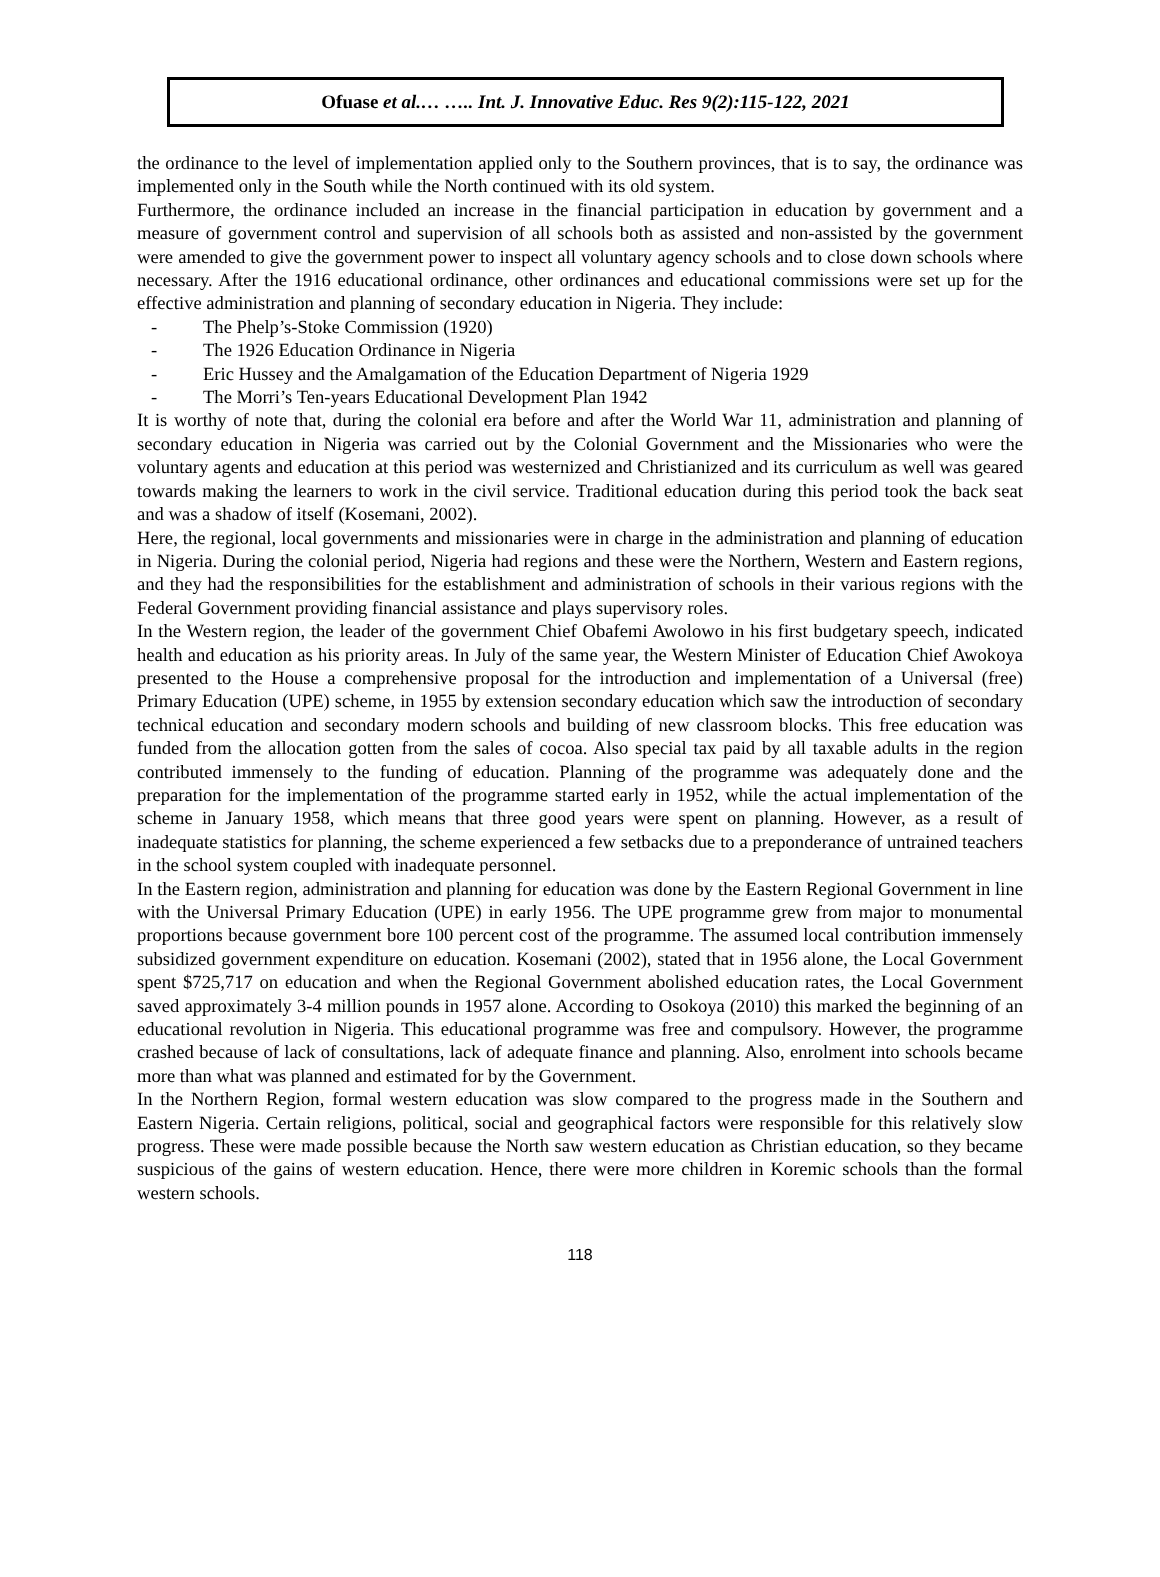Ofuase et al.… ….. Int. J. Innovative Educ. Res 9(2):115-122, 2021
the ordinance to the level of implementation applied only to the Southern provinces, that is to say, the ordinance was implemented only in the South while the North continued with its old system.
Furthermore, the ordinance included an increase in the financial participation in education by government and a measure of government control and supervision of all schools both as assisted and non-assisted by the government were amended to give the government power to inspect all voluntary agency schools and to close down schools where necessary. After the 1916 educational ordinance, other ordinances and educational commissions were set up for the effective administration and planning of secondary education in Nigeria. They include:
- The Phelp’s-Stoke Commission (1920)
- The 1926 Education Ordinance in Nigeria
- Eric Hussey and the Amalgamation of the Education Department of Nigeria 1929
- The Morri’s Ten-years Educational Development Plan 1942
It is worthy of note that, during the colonial era before and after the World War 11, administration and planning of secondary education in Nigeria was carried out by the Colonial Government and the Missionaries who were the voluntary agents and education at this period was westernized and Christianized and its curriculum as well was geared towards making the learners to work in the civil service. Traditional education during this period took the back seat and was a shadow of itself (Kosemani, 2002).
Here, the regional, local governments and missionaries were in charge in the administration and planning of education in Nigeria. During the colonial period, Nigeria had regions and these were the Northern, Western and Eastern regions, and they had the responsibilities for the establishment and administration of schools in their various regions with the Federal Government providing financial assistance and plays supervisory roles.
In the Western region, the leader of the government Chief Obafemi Awolowo in his first budgetary speech, indicated health and education as his priority areas. In July of the same year, the Western Minister of Education Chief Awokoya presented to the House a comprehensive proposal for the introduction and implementation of a Universal (free) Primary Education (UPE) scheme, in 1955 by extension secondary education which saw the introduction of secondary technical education and secondary modern schools and building of new classroom blocks. This free education was funded from the allocation gotten from the sales of cocoa. Also special tax paid by all taxable adults in the region contributed immensely to the funding of education. Planning of the programme was adequately done and the preparation for the implementation of the programme started early in 1952, while the actual implementation of the scheme in January 1958, which means that three good years were spent on planning. However, as a result of inadequate statistics for planning, the scheme experienced a few setbacks due to a preponderance of untrained teachers in the school system coupled with inadequate personnel.
In the Eastern region, administration and planning for education was done by the Eastern Regional Government in line with the Universal Primary Education (UPE) in early 1956. The UPE programme grew from major to monumental proportions because government bore 100 percent cost of the programme. The assumed local contribution immensely subsidized government expenditure on education. Kosemani (2002), stated that in 1956 alone, the Local Government spent $725,717 on education and when the Regional Government abolished education rates, the Local Government saved approximately 3-4 million pounds in 1957 alone. According to Osokoya (2010) this marked the beginning of an educational revolution in Nigeria. This educational programme was free and compulsory. However, the programme crashed because of lack of consultations, lack of adequate finance and planning. Also, enrolment into schools became more than what was planned and estimated for by the Government.
In the Northern Region, formal western education was slow compared to the progress made in the Southern and Eastern Nigeria. Certain religions, political, social and geographical factors were responsible for this relatively slow progress. These were made possible because the North saw western education as Christian education, so they became suspicious of the gains of western education. Hence, there were more children in Koremic schools than the formal western schools.
118